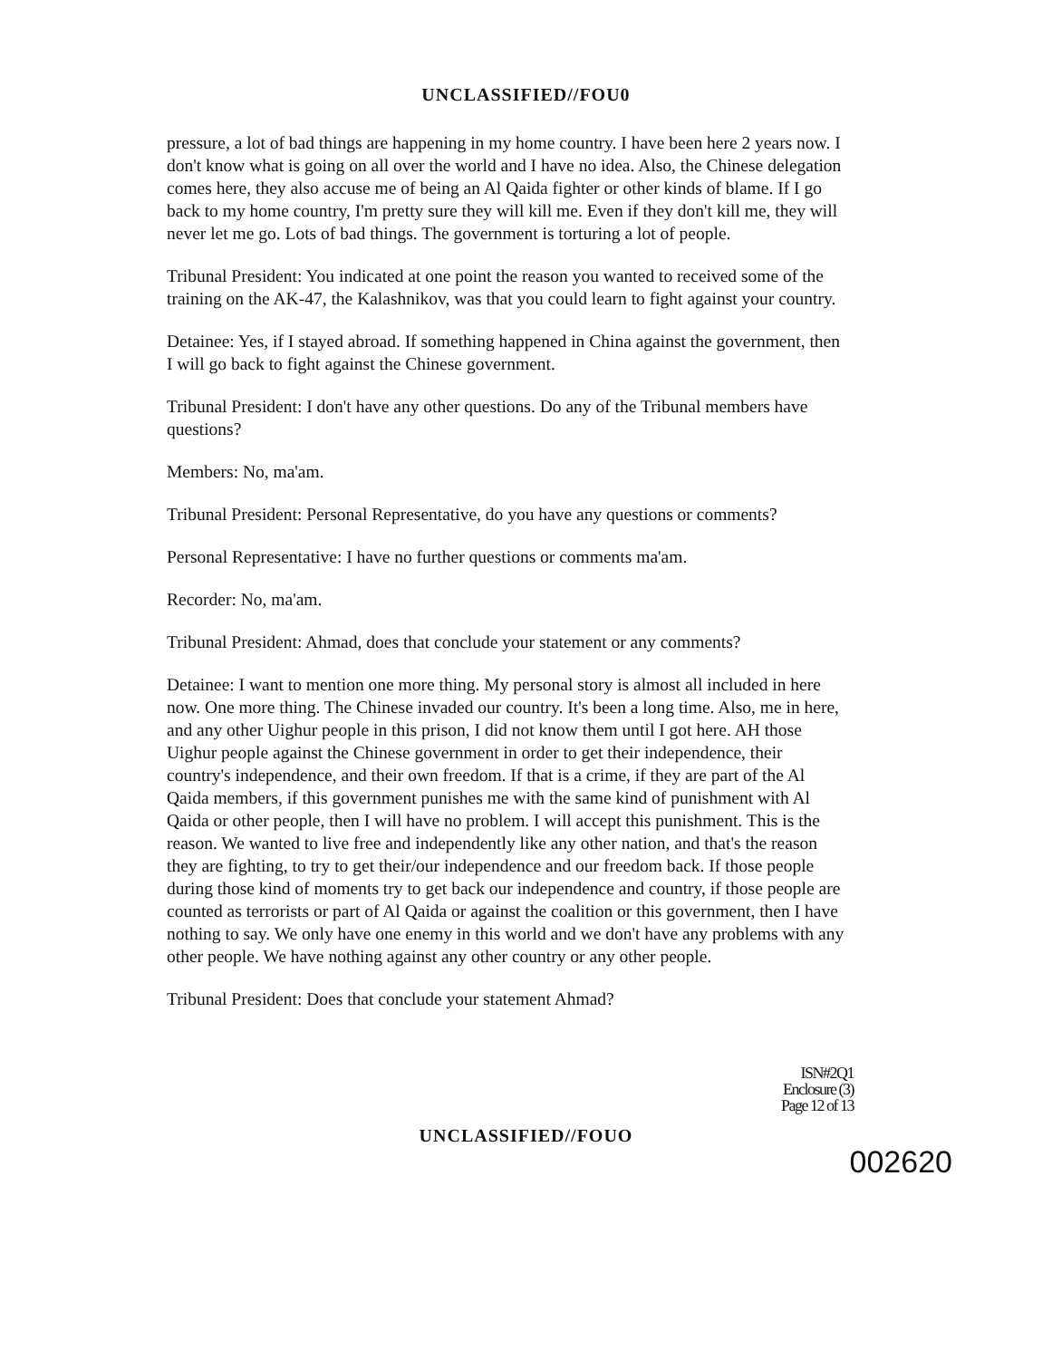UNCLASSIFIED//FOU0
pressure, a lot of bad things are happening in my home country. I have been here 2 years now. I don't know what is going on all over the world and I have no idea. Also, the Chinese delegation comes here, they also accuse me of being an Al Qaida fighter or other kinds of blame. If I go back to my home country, I'm pretty sure they will kill me. Even if they don't kill me, they will never let me go. Lots of bad things. The government is torturing a lot of people.
Tribunal President: You indicated at one point the reason you wanted to received some of the training on the AK-47, the Kalashnikov, was that you could learn to fight against your country.
Detainee: Yes, if I stayed abroad. If something happened in China against the government, then I will go back to fight against the Chinese government.
Tribunal President: I don't have any other questions. Do any of the Tribunal members have questions?
Members: No, ma'am.
Tribunal President: Personal Representative, do you have any questions or comments?
Personal Representative: I have no further questions or comments ma'am.
Recorder: No, ma'am.
Tribunal President: Ahmad, does that conclude your statement or any comments?
Detainee: I want to mention one more thing. My personal story is almost all included in here now. One more thing. The Chinese invaded our country. It's been a long time. Also, me in here, and any other Uighur people in this prison, I did not know them until I got here. AH those Uighur people against the Chinese government in order to get their independence, their country's independence, and their own freedom. If that is a crime, if they are part of the Al Qaida members, if this government punishes me with the same kind of punishment with Al Qaida or other people, then I will have no problem. I will accept this punishment. This is the reason. We wanted to live free and independently like any other nation, and that's the reason they are fighting, to try to get their/our independence and our freedom back. If those people during those kind of moments try to get back our independence and country, if those people are counted as terrorists or part of Al Qaida or against the coalition or this government, then I have nothing to say. We only have one enemy in this world and we don't have any problems with any other people. We have nothing against any other country or any other people.
Tribunal President: Does that conclude your statement Ahmad?
ISN#2Q1
Enclosure (3)
Page 12 of 13
UNCLASSIFIED//FOUO
002620